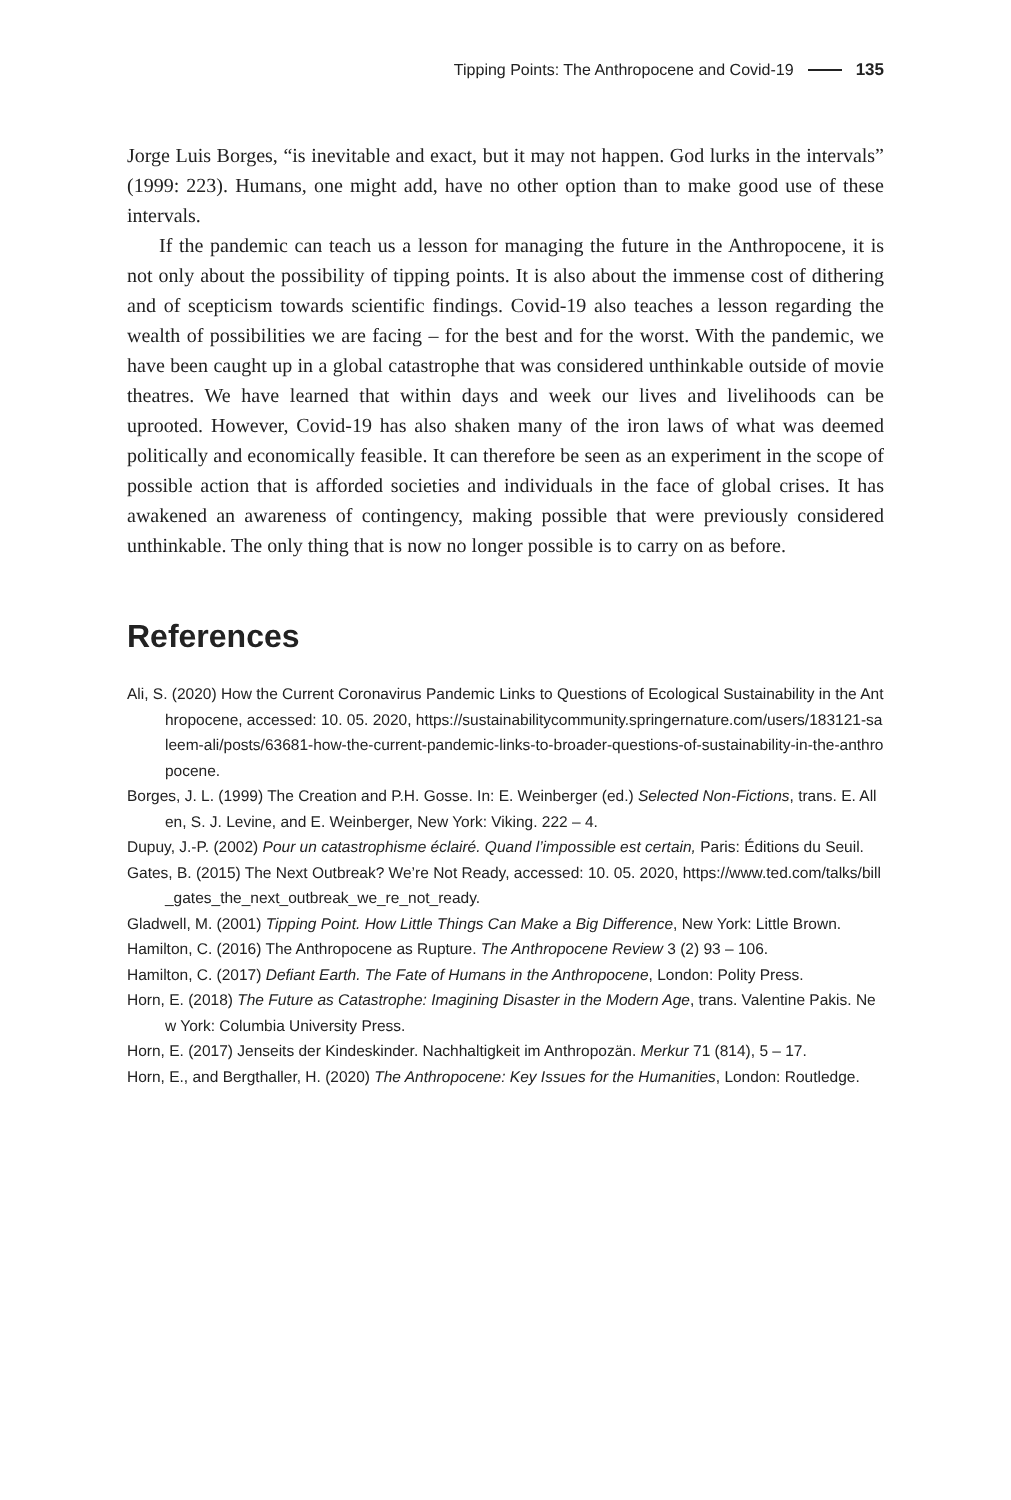Tipping Points: The Anthropocene and Covid-19 135
Jorge Luis Borges, “is inevitable and exact, but it may not happen. God lurks in the intervals” (1999: 223). Humans, one might add, have no other option than to make good use of these intervals.
If the pandemic can teach us a lesson for managing the future in the Anthropocene, it is not only about the possibility of tipping points. It is also about the immense cost of dithering and of scepticism towards scientific findings. Covid-19 also teaches a lesson regarding the wealth of possibilities we are facing – for the best and for the worst. With the pandemic, we have been caught up in a global catastrophe that was considered unthinkable outside of movie theatres. We have learned that within days and week our lives and livelihoods can be uprooted. However, Covid-19 has also shaken many of the iron laws of what was deemed politically and economically feasible. It can therefore be seen as an experiment in the scope of possible action that is afforded societies and individuals in the face of global crises. It has awakened an awareness of contingency, making possible that were previously considered unthinkable. The only thing that is now no longer possible is to carry on as before.
References
Ali, S. (2020) How the Current Coronavirus Pandemic Links to Questions of Ecological Sustainability in the Anthropocene, accessed: 10. 05. 2020, https://sustainabilitycommunity.springernature.com/users/183121-saleem-ali/posts/63681-how-the-current-pandemic-links-to-broader-questions-of-sustainability-in-the-anthropocene.
Borges, J. L. (1999) The Creation and P.H. Gosse. In: E. Weinberger (ed.) Selected Non-Fictions, trans. E. Allen, S. J. Levine, and E. Weinberger, New York: Viking. 222 – 4.
Dupuy, J.-P. (2002) Pour un catastrophisme éclairé. Quand l’impossible est certain, Paris: Éditions du Seuil.
Gates, B. (2015) The Next Outbreak? We’re Not Ready, accessed: 10. 05. 2020, https://www.ted.com/talks/bill_gates_the_next_outbreak_we_re_not_ready.
Gladwell, M. (2001) Tipping Point. How Little Things Can Make a Big Difference, New York: Little Brown.
Hamilton, C. (2016) The Anthropocene as Rupture. The Anthropocene Review 3 (2) 93 – 106.
Hamilton, C. (2017) Defiant Earth. The Fate of Humans in the Anthropocene, London: Polity Press.
Horn, E. (2018) The Future as Catastrophe: Imagining Disaster in the Modern Age, trans. Valentine Pakis. New York: Columbia University Press.
Horn, E. (2017) Jenseits der Kindeskinder. Nachhaltigkeit im Anthropozän. Merkur 71 (814), 5 – 17.
Horn, E., and Bergthaller, H. (2020) The Anthropocene: Key Issues for the Humanities, London: Routledge.